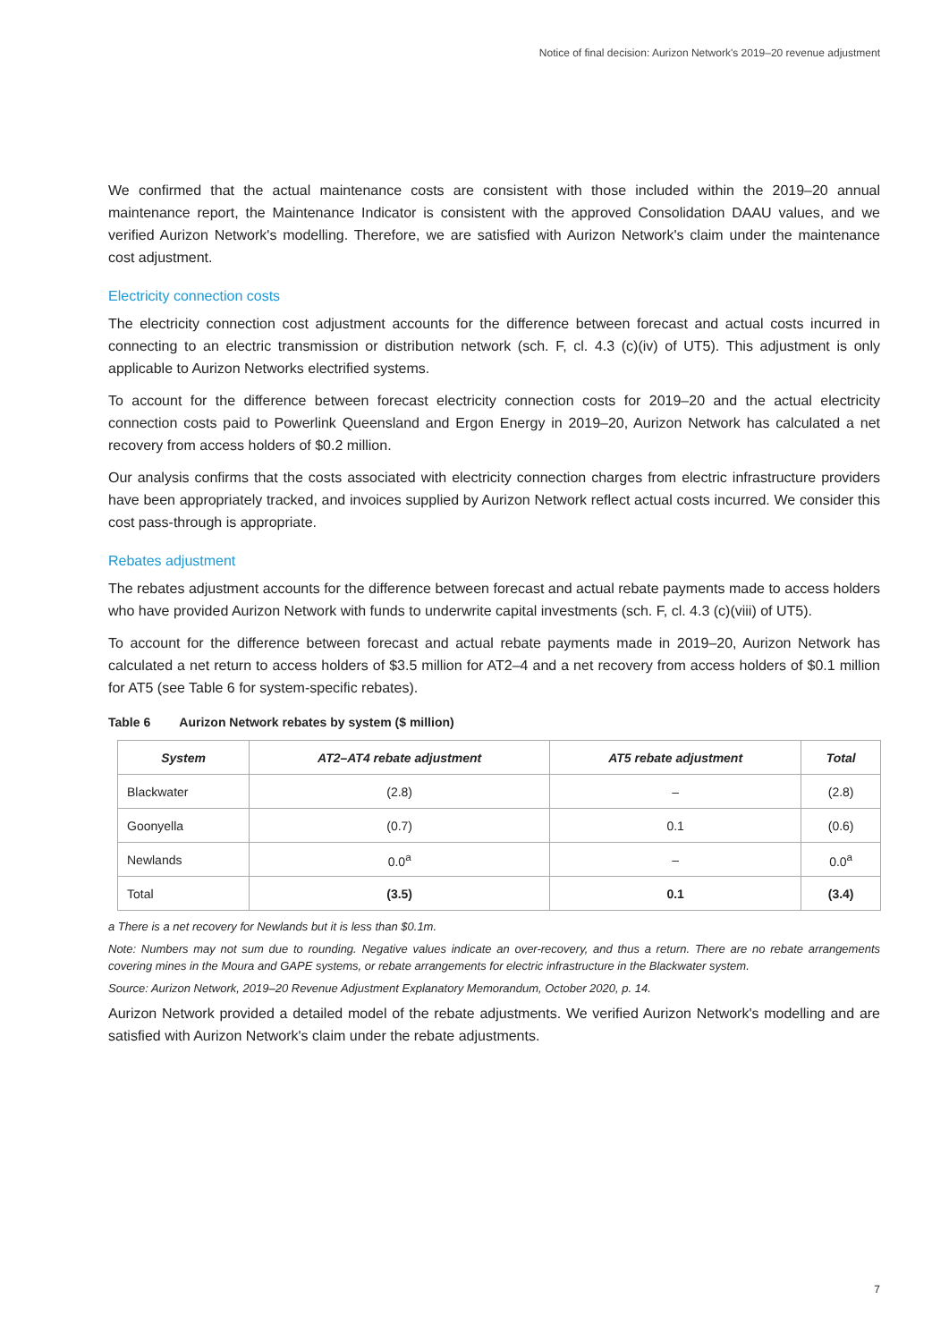Notice of final decision: Aurizon Network's 2019–20 revenue adjustment
We confirmed that the actual maintenance costs are consistent with those included within the 2019–20 annual maintenance report, the Maintenance Indicator is consistent with the approved Consolidation DAAU values, and we verified Aurizon Network's modelling. Therefore, we are satisfied with Aurizon Network's claim under the maintenance cost adjustment.
Electricity connection costs
The electricity connection cost adjustment accounts for the difference between forecast and actual costs incurred in connecting to an electric transmission or distribution network (sch. F, cl. 4.3 (c)(iv) of UT5). This adjustment is only applicable to Aurizon Networks electrified systems.
To account for the difference between forecast electricity connection costs for 2019–20 and the actual electricity connection costs paid to Powerlink Queensland and Ergon Energy in 2019–20, Aurizon Network has calculated a net recovery from access holders of $0.2 million.
Our analysis confirms that the costs associated with electricity connection charges from electric infrastructure providers have been appropriately tracked, and invoices supplied by Aurizon Network reflect actual costs incurred. We consider this cost pass-through is appropriate.
Rebates adjustment
The rebates adjustment accounts for the difference between forecast and actual rebate payments made to access holders who have provided Aurizon Network with funds to underwrite capital investments (sch. F, cl. 4.3 (c)(viii) of UT5).
To account for the difference between forecast and actual rebate payments made in 2019–20, Aurizon Network has calculated a net return to access holders of $3.5 million for AT2–4 and a net recovery from access holders of $0.1 million for AT5 (see Table 6 for system-specific rebates).
Table 6 Aurizon Network rebates by system ($ million)
| System | AT2–AT4 rebate adjustment | AT5 rebate adjustment | Total |
| --- | --- | --- | --- |
| Blackwater | (2.8) | – | (2.8) |
| Goonyella | (0.7) | 0.1 | (0.6) |
| Newlands | 0.0<sup>a</sup> | – | 0.0<sup>a</sup> |
| Total | (3.5) | 0.1 | (3.4) |
a There is a net recovery for Newlands but it is less than $0.1m.
Note: Numbers may not sum due to rounding. Negative values indicate an over-recovery, and thus a return. There are no rebate arrangements covering mines in the Moura and GAPE systems, or rebate arrangements for electric infrastructure in the Blackwater system.
Source: Aurizon Network, 2019–20 Revenue Adjustment Explanatory Memorandum, October 2020, p. 14.
Aurizon Network provided a detailed model of the rebate adjustments. We verified Aurizon Network's modelling and are satisfied with Aurizon Network's claim under the rebate adjustments.
7